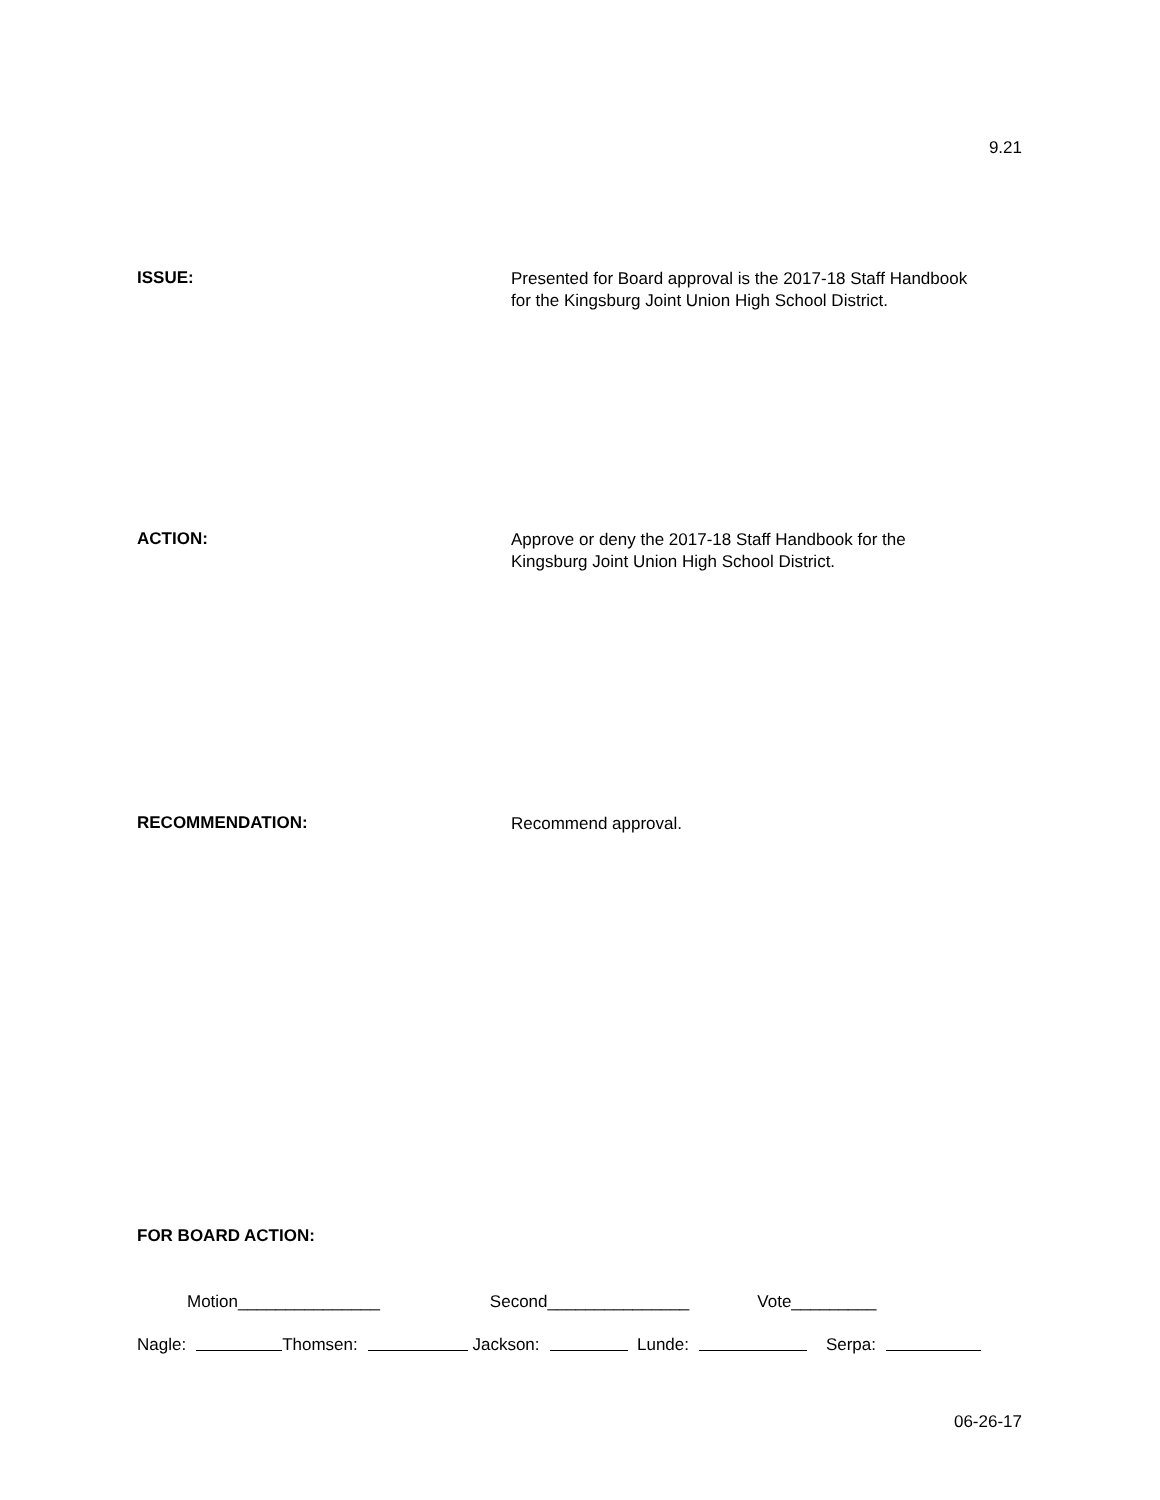9.21
ISSUE:
Presented for Board approval is the 2017-18 Staff Handbook
for the Kingsburg Joint Union High School District.
ACTION:
Approve or deny the 2017-18 Staff Handbook for the
Kingsburg Joint Union High School District.
RECOMMENDATION:
Recommend approval.
FOR BOARD ACTION:
Motion_______________ Second_______________ Vote_________
Nagle: Thomsen: Jackson: Lunde: Serpa:
06-26-17